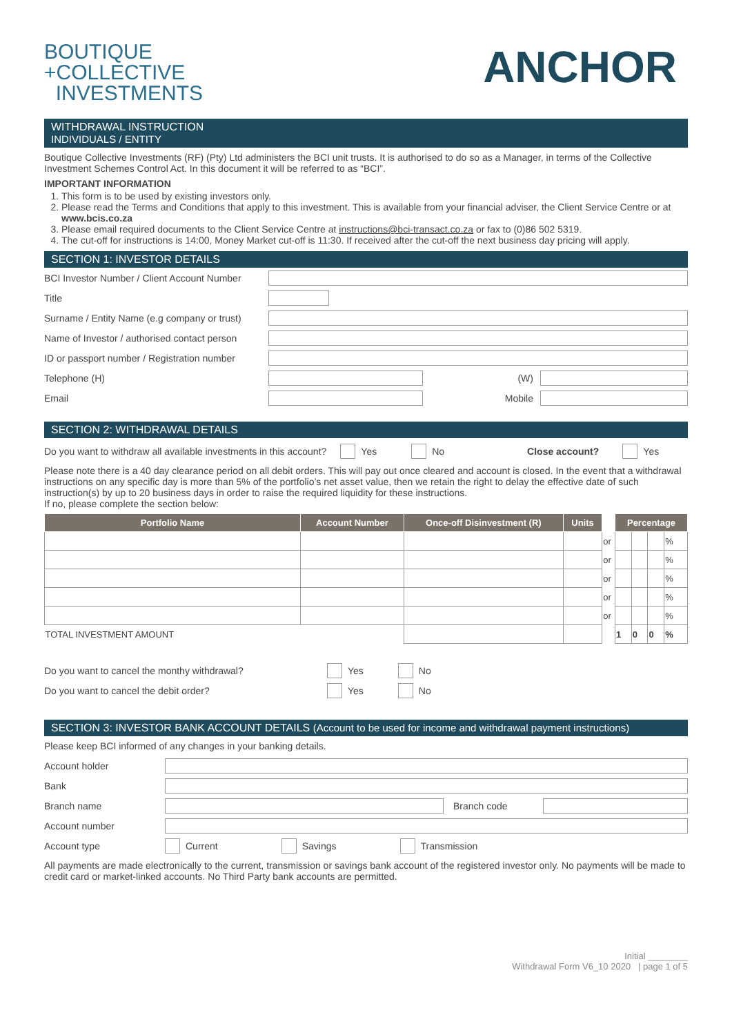BOUTIQUE
+COLLECTIVE
INVESTMENTS
ANCHOR
WITHDRAWAL INSTRUCTION
INDIVIDUALS / ENTITY
Boutique Collective Investments (RF) (Pty) Ltd administers the BCI unit trusts. It is authorised to do so as a Manager, in terms of the Collective Investment Schemes Control Act. In this document it will be referred to as “BCI”.
IMPORTANT INFORMATION
1. This form is to be used by existing investors only.
2. Please read the Terms and Conditions that apply to this investment. This is available from your financial adviser, the Client Service Centre or at www.bcis.co.za
3. Please email required documents to the Client Service Centre at instructions@bci-transact.co.za or fax to (0)86 502 5319.
4. The cut-off for instructions is 14:00, Money Market cut-off is 11:30. If received after the cut-off the next business day pricing will apply.
SECTION 1: INVESTOR DETAILS
BCI Investor Number / Client Account Number
Title
Surname / Entity Name (e.g company or trust)
Name of Investor / authorised contact person
ID or passport number / Registration number
Telephone (H) (W)
Email Mobile
SECTION 2: WITHDRAWAL DETAILS
Do you want to withdraw all available investments in this account? Yes No Close account? Yes
Please note there is a 40 day clearance period on all debit orders. This will pay out once cleared and account is closed. In the event that a withdrawal instructions on any specific day is more than 5% of the portfolio’s net asset value, then we retain the right to delay the effective date of such instruction(s) by up to 20 business days in order to raise the required liquidity for these instructions.
If no, please complete the section below:
| Portfolio Name | Account Number | Once-off Disinvestment (R) | Units | | Percentage | | | |
| --- | --- | --- | --- | --- | --- | --- | --- | --- |
| | | | | or | | | | % |
| | | | | or | | | | % |
| | | | | or | | | | % |
| | | | | or | | | | % |
| | | | | or | | | | % |
| TOTAL INVESTMENT AMOUNT | | | | | 1 | 0 | 0 | % |
Do you want to cancel the monthy withdrawal? Yes No
Do you want to cancel the debit order? Yes No
SECTION 3: INVESTOR BANK ACCOUNT DETAILS (Account to be used for income and withdrawal payment instructions)
Please keep BCI informed of any changes in your banking details.
Account holder
Bank
Branch name Branch code
Account number
Account type Current Savings Transmission
All payments are made electronically to the current, transmission or savings bank account of the registered investor only. No payments will be made to credit card or market-linked accounts. No Third Party bank accounts are permitted.
Initial ________
Withdrawal Form V6_10 2020 | page 1 of 5